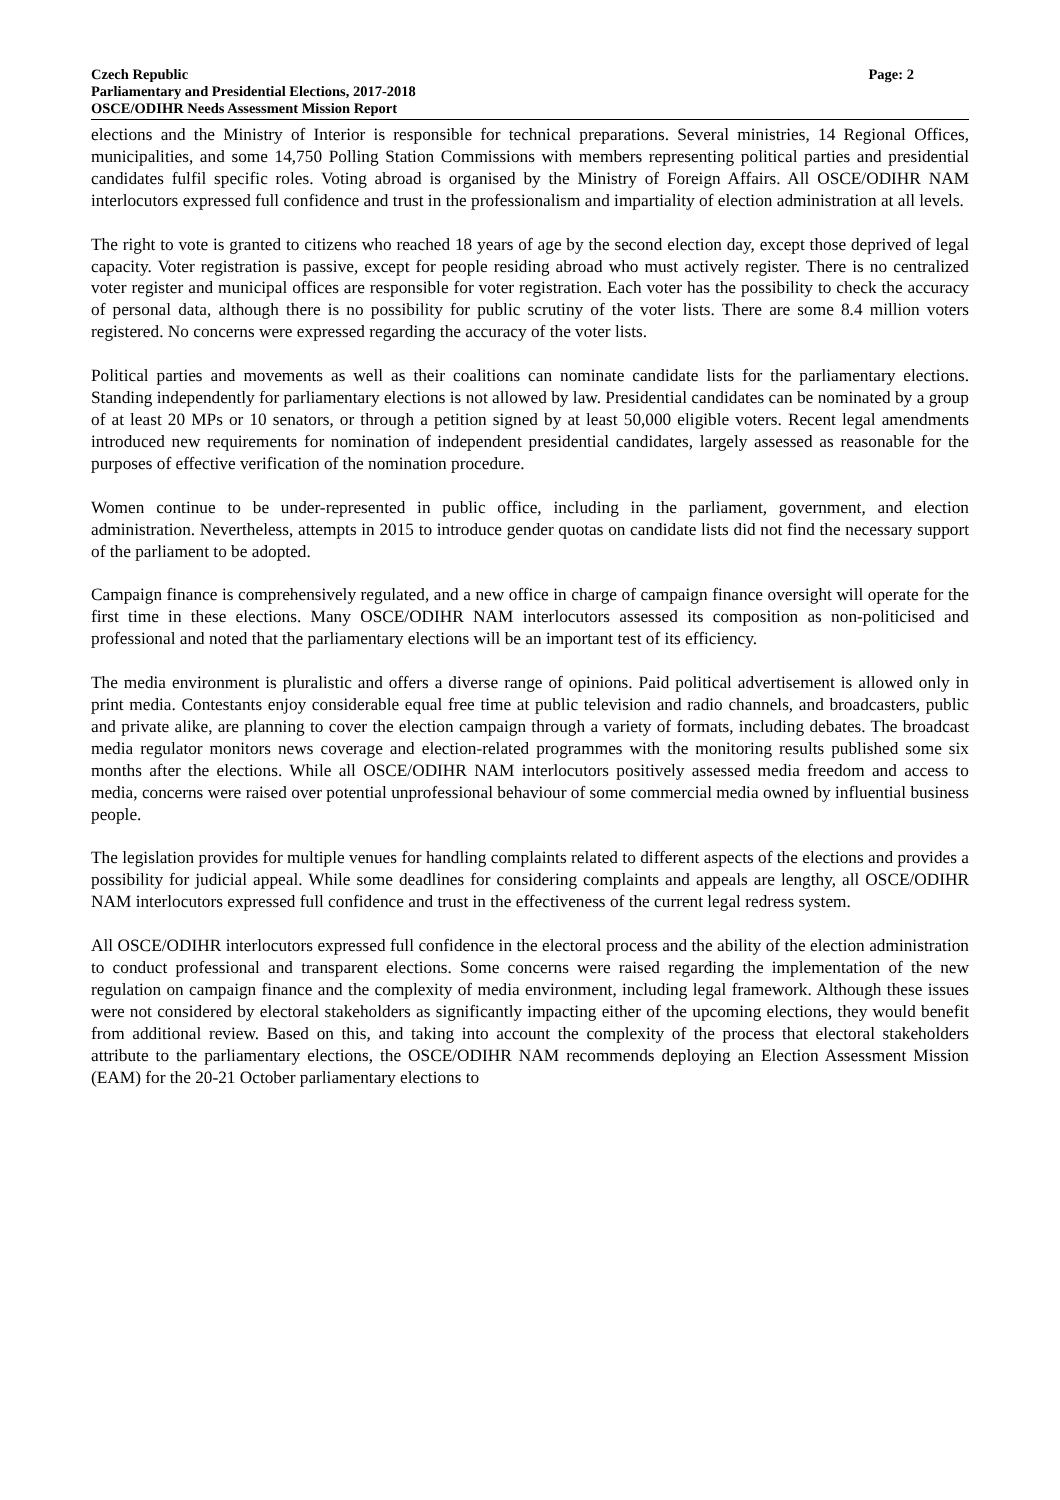Czech Republic
Parliamentary and Presidential Elections, 2017-2018
OSCE/ODIHR Needs Assessment Mission Report
Page: 2
elections and the Ministry of Interior is responsible for technical preparations. Several ministries, 14 Regional Offices, municipalities, and some 14,750 Polling Station Commissions with members representing political parties and presidential candidates fulfil specific roles. Voting abroad is organised by the Ministry of Foreign Affairs. All OSCE/ODIHR NAM interlocutors expressed full confidence and trust in the professionalism and impartiality of election administration at all levels.
The right to vote is granted to citizens who reached 18 years of age by the second election day, except those deprived of legal capacity. Voter registration is passive, except for people residing abroad who must actively register. There is no centralized voter register and municipal offices are responsible for voter registration. Each voter has the possibility to check the accuracy of personal data, although there is no possibility for public scrutiny of the voter lists. There are some 8.4 million voters registered. No concerns were expressed regarding the accuracy of the voter lists.
Political parties and movements as well as their coalitions can nominate candidate lists for the parliamentary elections. Standing independently for parliamentary elections is not allowed by law. Presidential candidates can be nominated by a group of at least 20 MPs or 10 senators, or through a petition signed by at least 50,000 eligible voters. Recent legal amendments introduced new requirements for nomination of independent presidential candidates, largely assessed as reasonable for the purposes of effective verification of the nomination procedure.
Women continue to be under-represented in public office, including in the parliament, government, and election administration. Nevertheless, attempts in 2015 to introduce gender quotas on candidate lists did not find the necessary support of the parliament to be adopted.
Campaign finance is comprehensively regulated, and a new office in charge of campaign finance oversight will operate for the first time in these elections. Many OSCE/ODIHR NAM interlocutors assessed its composition as non-politicised and professional and noted that the parliamentary elections will be an important test of its efficiency.
The media environment is pluralistic and offers a diverse range of opinions. Paid political advertisement is allowed only in print media. Contestants enjoy considerable equal free time at public television and radio channels, and broadcasters, public and private alike, are planning to cover the election campaign through a variety of formats, including debates. The broadcast media regulator monitors news coverage and election-related programmes with the monitoring results published some six months after the elections. While all OSCE/ODIHR NAM interlocutors positively assessed media freedom and access to media, concerns were raised over potential unprofessional behaviour of some commercial media owned by influential business people.
The legislation provides for multiple venues for handling complaints related to different aspects of the elections and provides a possibility for judicial appeal. While some deadlines for considering complaints and appeals are lengthy, all OSCE/ODIHR NAM interlocutors expressed full confidence and trust in the effectiveness of the current legal redress system.
All OSCE/ODIHR interlocutors expressed full confidence in the electoral process and the ability of the election administration to conduct professional and transparent elections. Some concerns were raised regarding the implementation of the new regulation on campaign finance and the complexity of media environment, including legal framework. Although these issues were not considered by electoral stakeholders as significantly impacting either of the upcoming elections, they would benefit from additional review. Based on this, and taking into account the complexity of the process that electoral stakeholders attribute to the parliamentary elections, the OSCE/ODIHR NAM recommends deploying an Election Assessment Mission (EAM) for the 20-21 October parliamentary elections to